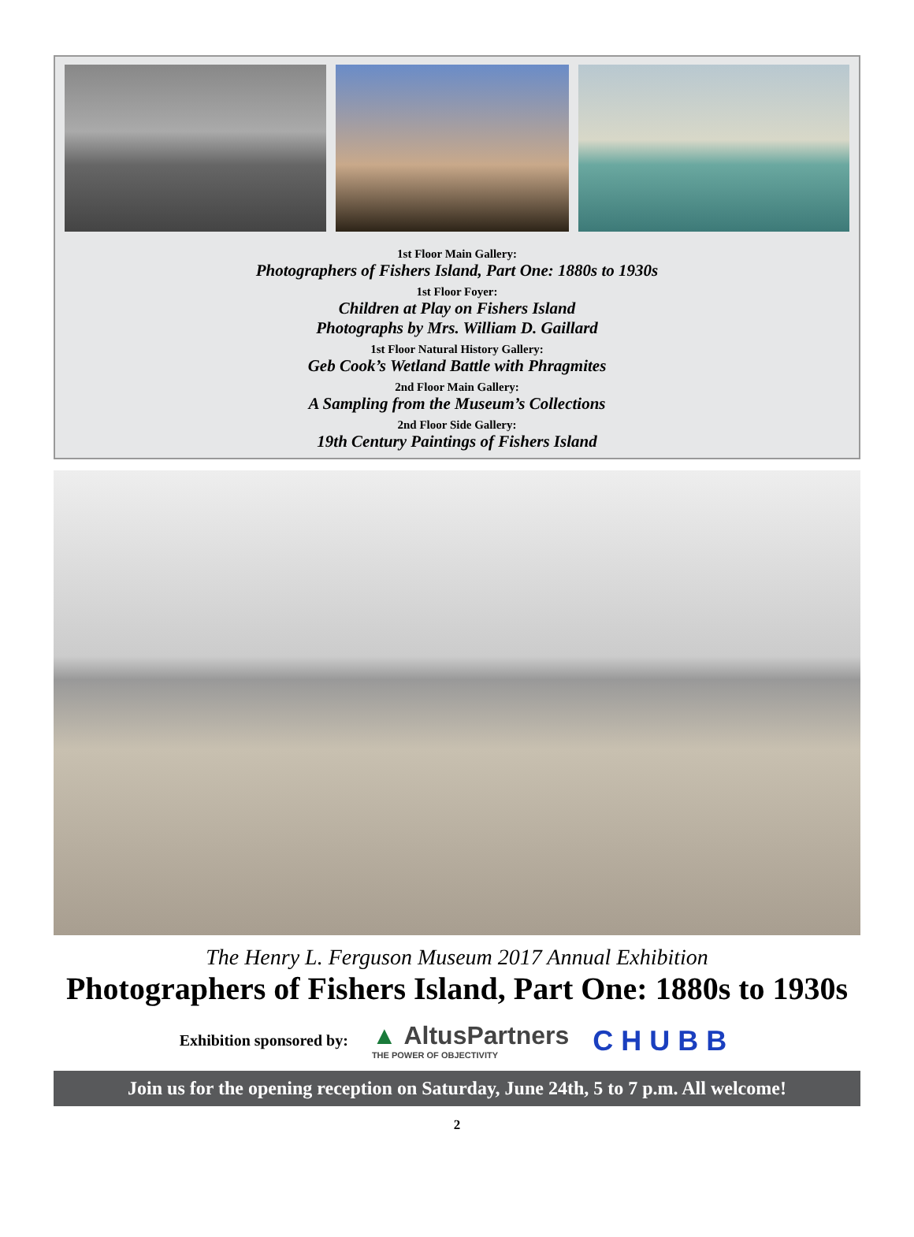1st Floor Main Gallery:
Photographers of Fishers Island, Part One: 1880s to 1930s
1st Floor Foyer:
Children at Play on Fishers Island
Photographs by Mrs. William D. Gaillard
1st Floor Natural History Gallery:
Geb Cook’s Wetland Battle with Phragmites
2nd Floor Main Gallery:
A Sampling from the Museum’s Collections
2nd Floor Side Gallery:
19th Century Paintings of Fishers Island
The Henry L. Ferguson Museum 2017 Annual Exhibition
Photographers of Fishers Island, Part One: 1880s to 1930s
Exhibition sponsored by: ▲ Altus Partners
THE POWER OF OBJECTIVITY CHUBB
Join us for the opening reception on Saturday, June 24th, 5 to 7 p.m. All welcome!
2